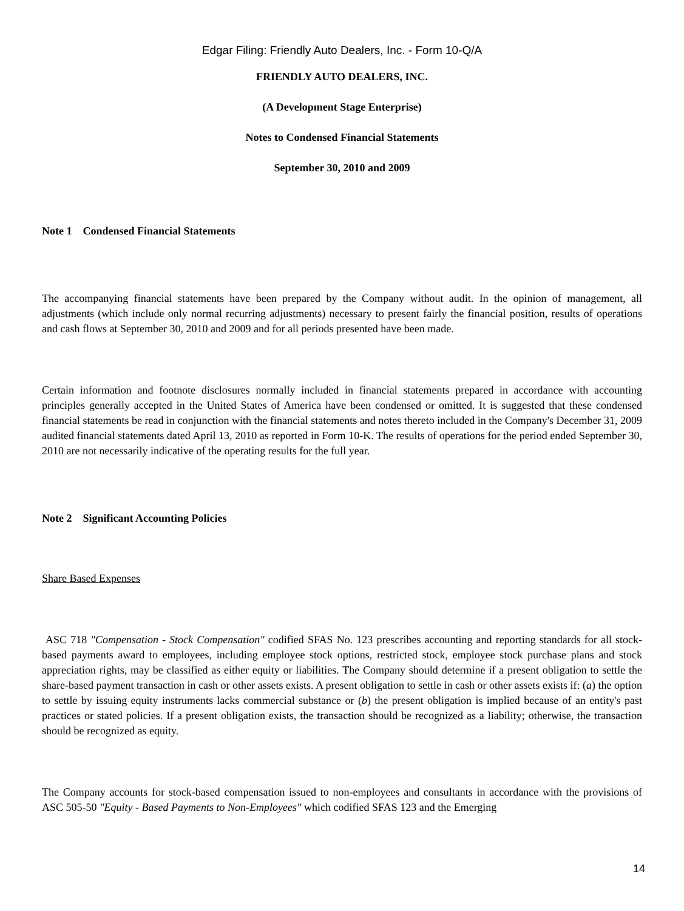Edgar Filing: Friendly Auto Dealers, Inc. - Form 10-Q/A
FRIENDLY AUTO DEALERS, INC.
(A Development Stage Enterprise)
Notes to Condensed Financial Statements
September 30, 2010 and 2009
Note 1 Condensed Financial Statements
The accompanying financial statements have been prepared by the Company without audit. In the opinion of management, all adjustments (which include only normal recurring adjustments) necessary to present fairly the financial position, results of operations and cash flows at September 30, 2010 and 2009 and for all periods presented have been made.
Certain information and footnote disclosures normally included in financial statements prepared in accordance with accounting principles generally accepted in the United States of America have been condensed or omitted. It is suggested that these condensed financial statements be read in conjunction with the financial statements and notes thereto included in the Company's December 31, 2009 audited financial statements dated April 13, 2010 as reported in Form 10-K. The results of operations for the period ended September 30, 2010 are not necessarily indicative of the operating results for the full year.
Note 2 Significant Accounting Policies
Share Based Expenses
ASC 718 "Compensation - Stock Compensation" codified SFAS No. 123 prescribes accounting and reporting standards for all stock-based payments award to employees, including employee stock options, restricted stock, employee stock purchase plans and stock appreciation rights, may be classified as either equity or liabilities. The Company should determine if a present obligation to settle the share-based payment transaction in cash or other assets exists. A present obligation to settle in cash or other assets exists if: (a) the option to settle by issuing equity instruments lacks commercial substance or (b) the present obligation is implied because of an entity's past practices or stated policies. If a present obligation exists, the transaction should be recognized as a liability; otherwise, the transaction should be recognized as equity.
The Company accounts for stock-based compensation issued to non-employees and consultants in accordance with the provisions of ASC 505-50 "Equity - Based Payments to Non-Employees" which codified SFAS 123 and the Emerging
14